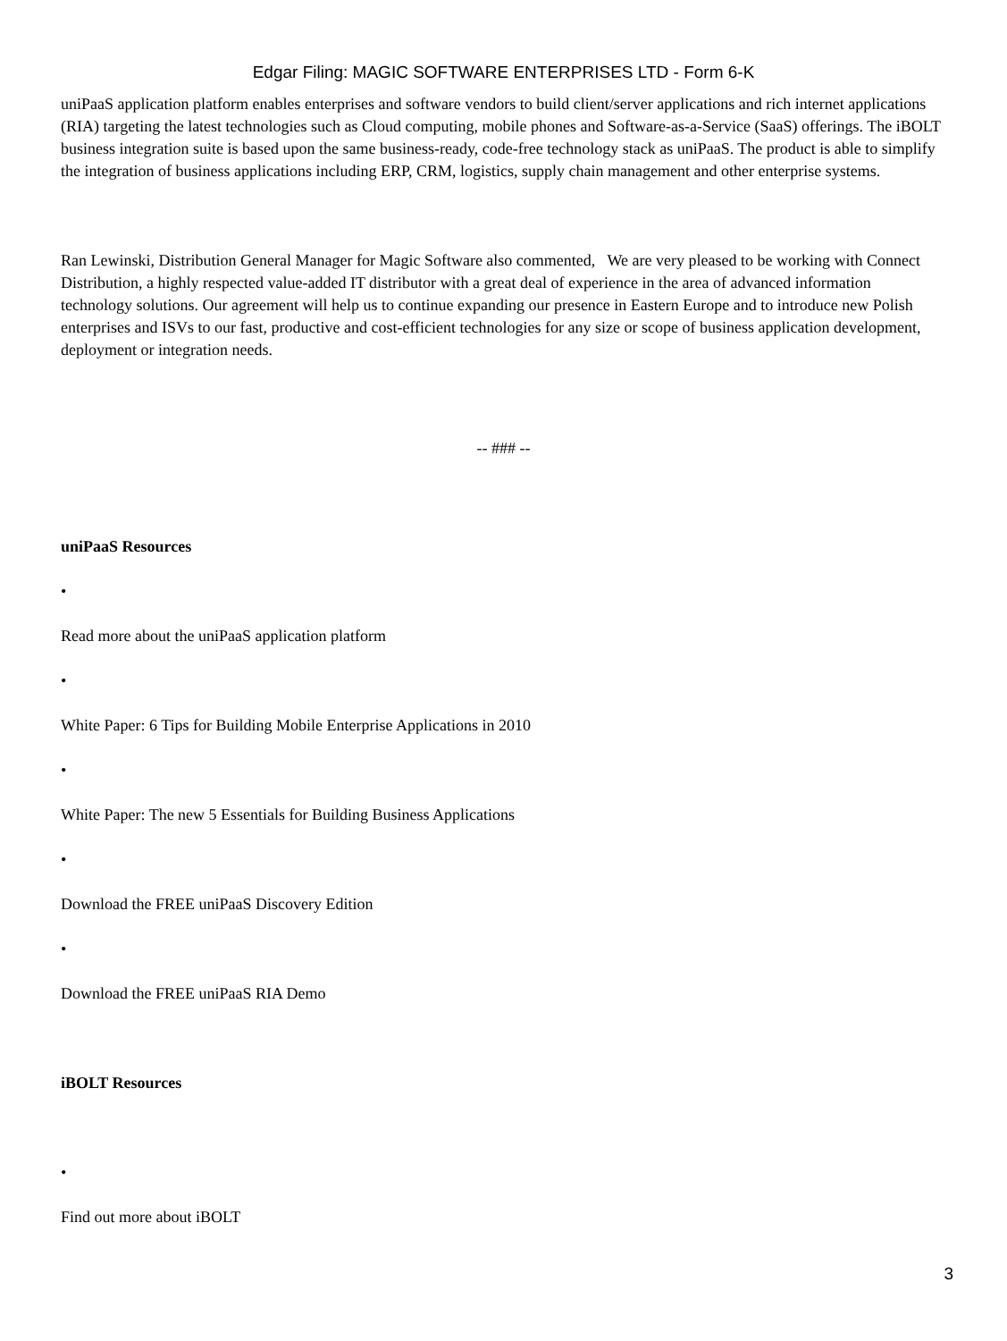Edgar Filing: MAGIC SOFTWARE ENTERPRISES LTD - Form 6-K
uniPaaS application platform enables enterprises and software vendors to build client/server applications and rich internet applications (RIA) targeting the latest technologies such as Cloud computing, mobile phones and Software-as-a-Service (SaaS) offerings. The iBOLT business integration suite is based upon the same business-ready, code-free technology stack as uniPaaS. The product is able to simplify the integration of business applications including ERP, CRM, logistics, supply chain management and other enterprise systems.
Ran Lewinski, Distribution General Manager for Magic Software also commented, We are very pleased to be working with Connect Distribution, a highly respected value-added IT distributor with a great deal of experience in the area of advanced information technology solutions. Our agreement will help us to continue expanding our presence in Eastern Europe and to introduce new Polish enterprises and ISVs to our fast, productive and cost-efficient technologies for any size or scope of business application development, deployment or integration needs.
-- ### --
uniPaaS Resources
•
Read more about the uniPaaS application platform
•
White Paper: 6 Tips for Building Mobile Enterprise Applications in 2010
•
White Paper: The new 5 Essentials for Building Business Applications
•
Download the FREE uniPaaS Discovery Edition
•
Download the FREE uniPaaS RIA Demo
iBOLT Resources
•
Find out more about iBOLT
3